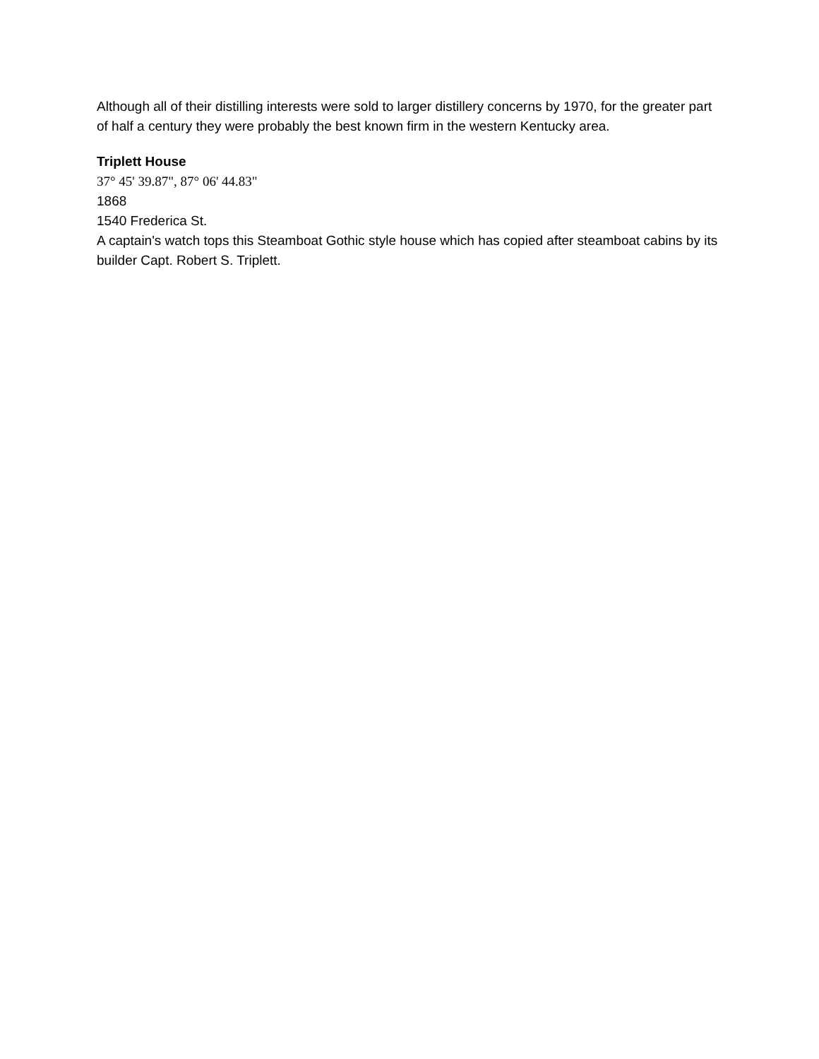Although all of their distilling interests were sold to larger distillery concerns by 1970, for the greater part of half a century they were probably the best known firm in the western Kentucky area.
Triplett House
37° 45' 39.87", 87° 06' 44.83"
1868
1540 Frederica St.
A captain's watch tops this Steamboat Gothic style house which has copied after steamboat cabins by its builder Capt. Robert S. Triplett.